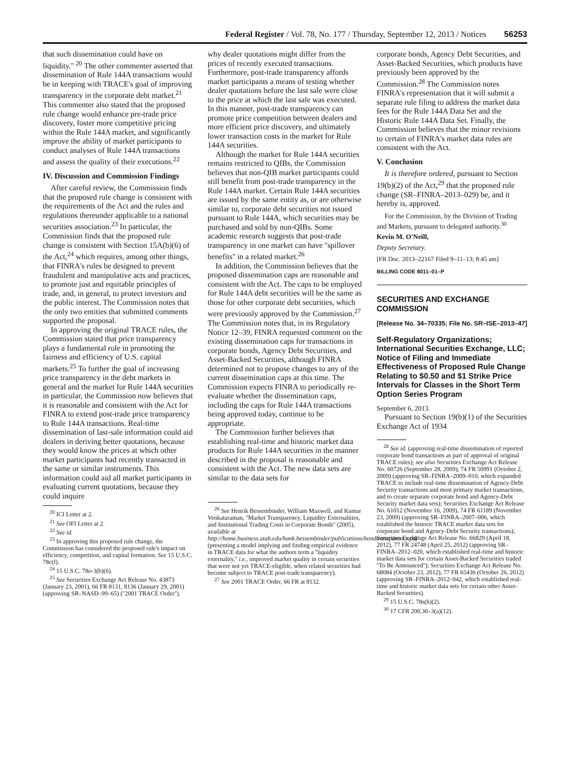Federal Register / Vol. 78, No. 177 / Thursday, September 12, 2013 / Notices 56253
that such dissemination could have on liquidity.'' <sup>20</sup> The other commenter asserted that dissemination of Rule 144A transactions would be in keeping with TRACE's goal of improving transparency in the corporate debt market.<sup>21</sup> This commenter also stated that the proposed rule change would enhance pre-trade price discovery, foster more competitive pricing within the Rule 144A market, and significantly improve the ability of market participants to conduct analyses of Rule 144A transactions and assess the quality of their executions.<sup>22</sup>
IV. Discussion and Commission Findings
After careful review, the Commission finds that the proposed rule change is consistent with the requirements of the Act and the rules and regulations thereunder applicable to a national securities association.<sup>23</sup> In particular, the Commission finds that the proposed rule change is consistent with Section 15A(b)(6) of the Act,<sup>24</sup> which requires, among other things, that FINRA's rules be designed to prevent fraudulent and manipulative acts and practices, to promote just and equitable principles of trade, and, in general, to protect investors and the public interest. The Commission notes that the only two entities that submitted comments supported the proposal.
In approving the original TRACE rules, the Commission stated that price transparency plays a fundamental role in promoting the fairness and efficiency of U.S. capital markets.<sup>25</sup> To further the goal of increasing price transparency in the debt markets in general and the market for Rule 144A securities in particular, the Commission now believes that it is reasonable and consistent with the Act for FINRA to extend post-trade price transparency to Rule 144A transactions. Real-time dissemination of last-sale information could aid dealers in deriving better quotations, because they would know the prices at which other market participants had recently transacted in the same or similar instruments. This information could aid all market participants in evaluating current quotations, because they could inquire
<sup>20</sup> ICI Letter at 2.
<sup>21</sup> See OFI Letter at 2.
<sup>22</sup> See id.
<sup>23</sup> In approving this proposed rule change, the Commission has considered the proposed rule's impact on efficiency, competition, and capital formation. See 15 U.S.C. 78c(f).
<sup>24</sup> 15 U.S.C. 78o-3(b)(6).
<sup>25</sup> See Securities Exchange Act Release No. 43873 (January 23, 2001), 66 FR 8131, 8136 (January 29, 2001) (approving SR–NASD–99–65) (''2001 TRACE Order'').
why dealer quotations might differ from the prices of recently executed transactions. Furthermore, post-trade transparency affords market participants a means of testing whether dealer quotations before the last sale were close to the price at which the last sale was executed. In this manner, post-trade transparency can promote price competition between dealers and more efficient price discovery, and ultimately lower transaction costs in the market for Rule 144A securities.
Although the market for Rule 144A securities remains restricted to QIBs, the Commission believes that non-QIB market participants could still benefit from post-trade transparency in the Rule 144A market. Certain Rule 144A securities are issued by the same entity as, or are otherwise similar to, corporate debt securities not issued pursuant to Rule 144A, which securities may be purchased and sold by non-QIBs. Some academic research suggests that post-trade transparency in one market can have ''spillover benefits'' in a related market.<sup>26</sup>
In addition, the Commission believes that the proposed dissemination caps are reasonable and consistent with the Act. The caps to be employed for Rule 144A debt securities will be the same as those for other corporate debt securities, which were previously approved by the Commission.<sup>27</sup> The Commission notes that, in its Regulatory Notice 12–39, FINRA requested comment on the existing dissemination caps for transactions in corporate bonds, Agency Debt Securities, and Asset-Backed Securities, although FINRA determined not to propose changes to any of the current dissemination caps at this time. The Commission expects FINRA to periodically re-evaluate whether the dissemination caps, including the caps for Rule 144A transactions being approved today, continue to be appropriate.
The Commission further believes that establishing real-time and historic market data products for Rule 144A securities in the manner described in the proposal is reasonable and consistent with the Act. The new data sets are similar to the data sets for
<sup>26</sup> See Henrik Bessembinder, William Maxwell, and Kumar Venkataraman, ''Market Transparency, Liquidity Externalities, and Institutional Trading Costs in Corporate Bonds'' (2005), available at http://home.business.utah.edu/hank.bessembinder/publications/bondtransparency.pdf (presenting a model implying and finding empirical evidence in TRACE data for what the authors term a ''liquidity externality,'' i.e., improved market quality in certain securities that were not yet TRACE-eligible, when related securities had become subject to TRACE post-trade transparency).
<sup>27</sup> See 2001 TRACE Order, 66 FR at 8132.
corporate bonds, Agency Debt Securities, and Asset-Backed Securities, which products have previously been approved by the Commission.<sup>28</sup> The Commission notes FINRA's representation that it will submit a separate rule filing to address the market data fees for the Rule 144A Data Set and the Historic Rule 144A Data Set. Finally, the Commission believes that the minor revisions to certain of FINRA's market data rules are consistent with the Act.
V. Conclusion
It is therefore ordered, pursuant to Section 19(b)(2) of the Act,<sup>29</sup> that the proposed rule change (SR–FINRA–2013–029) be, and it hereby is, approved.
For the Commission, by the Division of Trading and Markets, pursuant to delegated authority.<sup>30</sup>
Kevin M. O'Neill,
Deputy Secretary.
[FR Doc. 2013–22167 Filed 9–11–13; 8:45 am]
BILLING CODE 8011–01–P
SECURITIES AND EXCHANGE COMMISSION
[Release No. 34–70335; File No. SR–ISE–2013–47]
Self-Regulatory Organizations; International Securities Exchange, LLC; Notice of Filing and Immediate Effectiveness of Proposed Rule Change Relating to $0.50 and $1 Strike Price Intervals for Classes in the Short Term Option Series Program
September 6, 2013.
Pursuant to Section 19(b)(1) of the Securities Exchange Act of 1934
<sup>28</sup> See id. (approving real-time dissemination of reported corporate bond transactions as part of approval of original TRACE rules); see also Securities Exchange Act Release No. 60726 (September 28, 2009), 74 FR 50991 (October 2, 2009) (approving SR–FINRA–2009–010, which expanded TRACE to include real-time dissemination of Agency-Debt Security transactions and most primary market transactions, and to create separate corporate bond and Agency-Debt Security market data sets); Securities Exchange Act Release No. 61012 (November 16, 2009), 74 FR 61189 (November 23, 2009) (approving SR–FINRA–2007–006, which established the historic TRACE market data sets for corporate bond and Agency-Debt Security transactions); Securities Exchange Act Release No. 66829 (April 18, 2012), 77 FR 24748 (April 25, 2012) (approving SR–FINRA–2012–020, which established real-time and historic market data sets for certain Asset-Backed Securities traded ''To Be Announced''); Securities Exchange Act Release No. 68084 (October 23, 2012), 77 FR 65436 (October 26, 2012) (approving SR–FINRA–2012–042, which established real-time and historic market data sets for certain other Asset-Backed Securities).
<sup>29</sup> 15 U.S.C. 78s(b)(2).
<sup>30</sup> 17 CFR 200.30–3(a)(12).